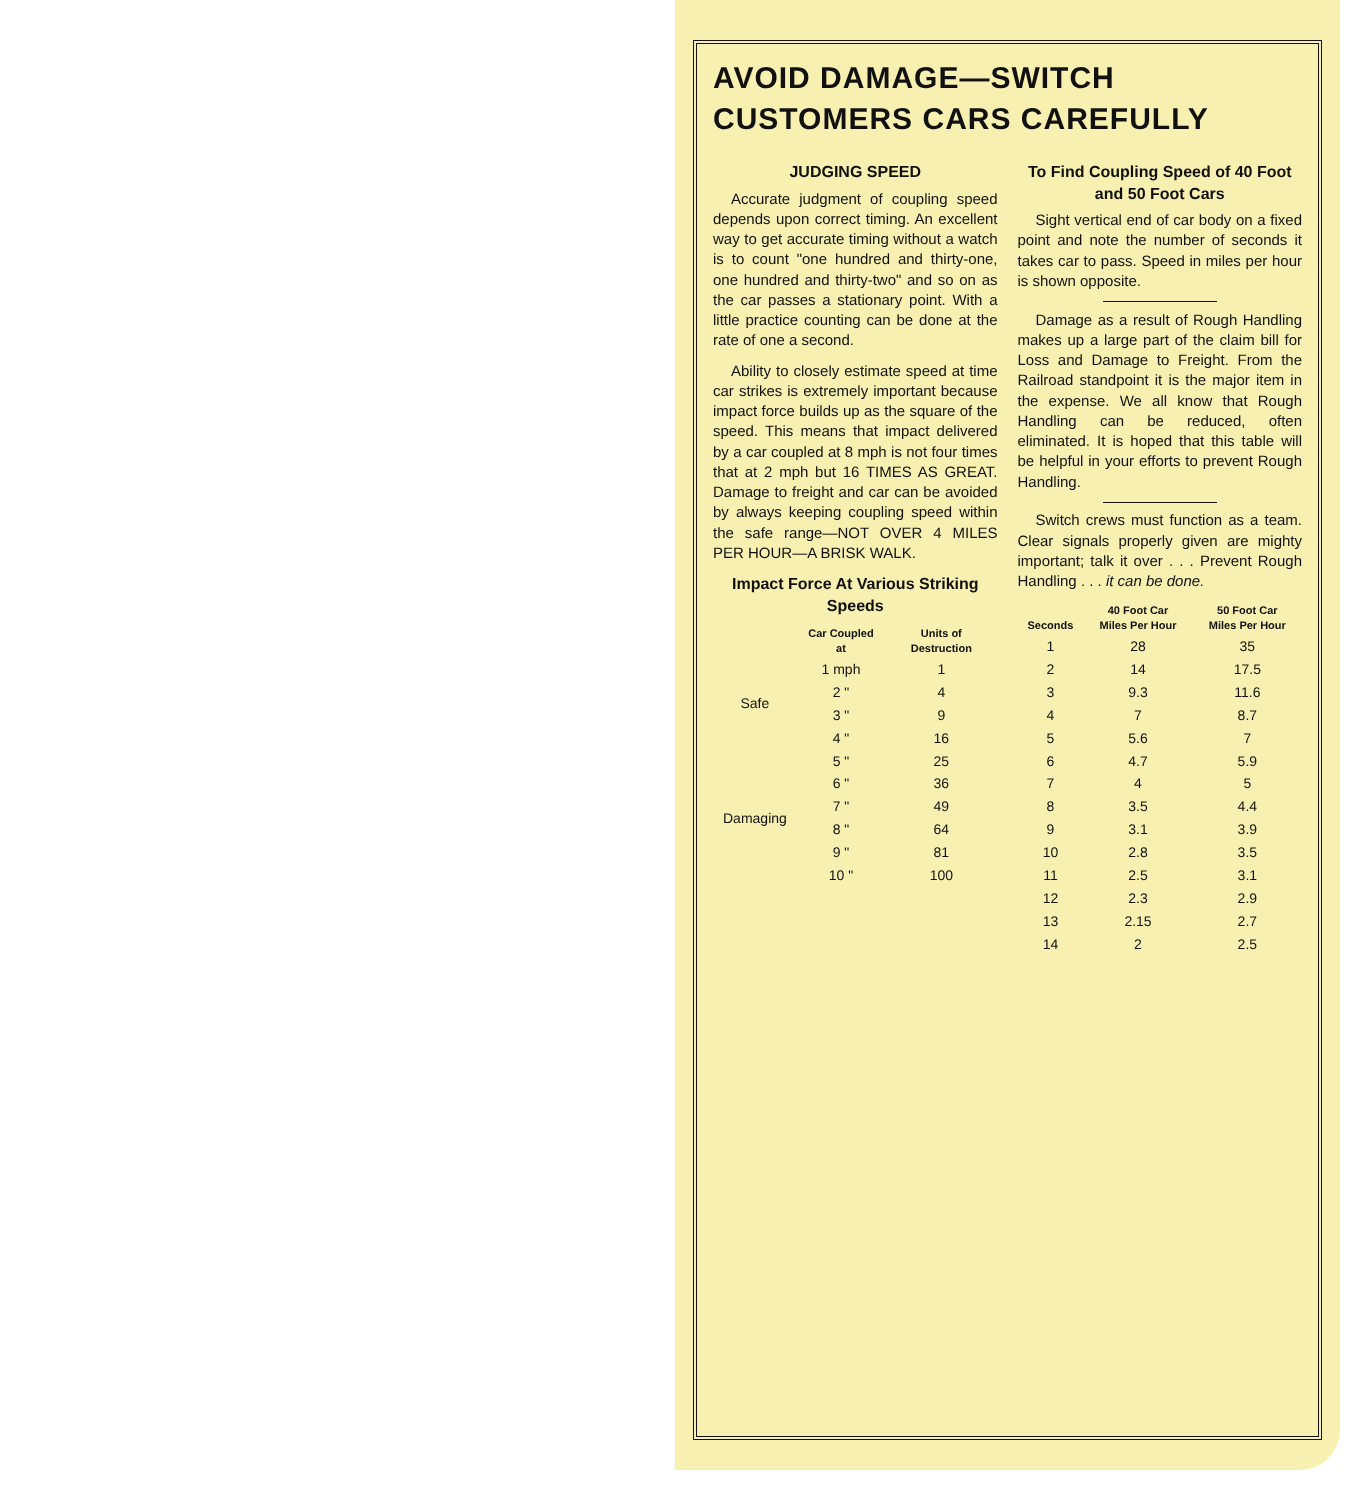AVOID DAMAGE—SWITCH CUSTOMERS CARS CAREFULLY
JUDGING SPEED
Accurate judgment of coupling speed depends upon correct timing. An excellent way to get accurate timing without a watch is to count "one hundred and thirty-one, one hundred and thirty-two" and so on as the car passes a stationary point. With a little practice counting can be done at the rate of one a second.
Ability to closely estimate speed at time car strikes is extremely important because impact force builds up as the square of the speed. This means that impact delivered by a car coupled at 8 mph is not four times that at 2 mph but 16 TIMES AS GREAT. Damage to freight and car can be avoided by always keeping coupling speed within the safe range—NOT OVER 4 MILES PER HOUR—A BRISK WALK.
Impact Force At Various Striking Speeds
| | Car Coupled at | Units of Destruction |
| --- | --- | --- |
| Safe | 1 mph | 1 |
| | 2 " | 4 |
| | 3 " | 9 |
| | 4 " | 16 |
| Damaging | 5 " | 25 |
| | 6 " | 36 |
| | 7 " | 49 |
| | 8 " | 64 |
| | 9 " | 81 |
| | 10 " | 100 |
To Find Coupling Speed of 40 Foot and 50 Foot Cars
Sight vertical end of car body on a fixed point and note the number of seconds it takes car to pass. Speed in miles per hour is shown opposite.
Damage as a result of Rough Handling makes up a large part of the claim bill for Loss and Damage to Freight. From the Railroad standpoint it is the major item in the expense. We all know that Rough Handling can be reduced, often eliminated. It is hoped that this table will be helpful in your efforts to prevent Rough Handling.
Switch crews must function as a team. Clear signals properly given are mighty important; talk it over . . . Prevent Rough Handling . . . it can be done.
| Seconds | 40 Foot Car Miles Per Hour | 50 Foot Car Miles Per Hour |
| --- | --- | --- |
| 1 | 28 | 35 |
| 2 | 14 | 17.5 |
| 3 | 9.3 | 11.6 |
| 4 | 7 | 8.7 |
| 5 | 5.6 | 7 |
| 6 | 4.7 | 5.9 |
| 7 | 4 | 5 |
| 8 | 3.5 | 4.4 |
| 9 | 3.1 | 3.9 |
| 10 | 2.8 | 3.5 |
| 11 | 2.5 | 3.1 |
| 12 | 2.3 | 2.9 |
| 13 | 2.15 | 2.7 |
| 14 | 2 | 2.5 |